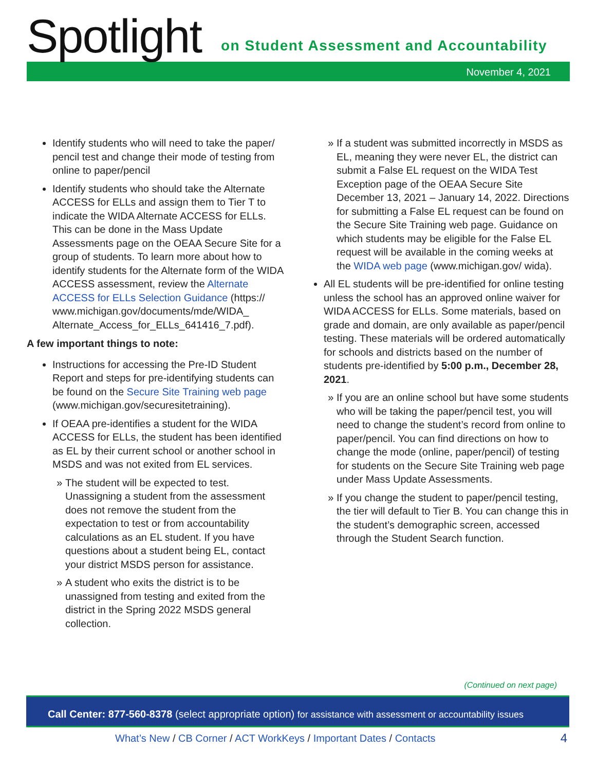Spotlight
on Student Assessment and Accountability
November 4, 2021
Identify students who will need to take the paper/ pencil test and change their mode of testing from online to paper/pencil
Identify students who should take the Alternate ACCESS for ELLs and assign them to Tier T to indicate the WIDA Alternate ACCESS for ELLs. This can be done in the Mass Update Assessments page on the OEAA Secure Site for a group of students. To learn more about how to identify students for the Alternate form of the WIDA ACCESS assessment, review the Alternate ACCESS for ELLs Selection Guidance (https:// www.michigan.gov/documents/mde/WIDA_ Alternate_Access_for_ELLs_641416_7.pdf).
A few important things to note:
Instructions for accessing the Pre-ID Student Report and steps for pre-identifying students can be found on the Secure Site Training web page (www.michigan.gov/securesitetraining).
If OEAA pre-identifies a student for the WIDA ACCESS for ELLs, the student has been identified as EL by their current school or another school in MSDS and was not exited from EL services.
The student will be expected to test. Unassigning a student from the assessment does not remove the student from the expectation to test or from accountability calculations as an EL student. If you have questions about a student being EL, contact your district MSDS person for assistance.
A student who exits the district is to be unassigned from testing and exited from the district in the Spring 2022 MSDS general collection.
If a student was submitted incorrectly in MSDS as EL, meaning they were never EL, the district can submit a False EL request on the WIDA Test Exception page of the OEAA Secure Site December 13, 2021 – January 14, 2022. Directions for submitting a False EL request can be found on the Secure Site Training web page. Guidance on which students may be eligible for the False EL request will be available in the coming weeks at the WIDA web page (www.michigan.gov/ wida).
All EL students will be pre-identified for online testing unless the school has an approved online waiver for WIDA ACCESS for ELLs. Some materials, based on grade and domain, are only available as paper/pencil testing. These materials will be ordered automatically for schools and districts based on the number of students pre-identified by 5:00 p.m., December 28, 2021.
If you are an online school but have some students who will be taking the paper/pencil test, you will need to change the student’s record from online to paper/pencil. You can find directions on how to change the mode (online, paper/pencil) of testing for students on the Secure Site Training web page under Mass Update Assessments.
If you change the student to paper/pencil testing, the tier will default to Tier B. You can change this in the student’s demographic screen, accessed through the Student Search function.
(Continued on next page)
Call Center: 877-560-8378 (select appropriate option) for assistance with assessment or accountability issues
What’s New / CB Corner / ACT WorkKeys / Important Dates / Contacts
4